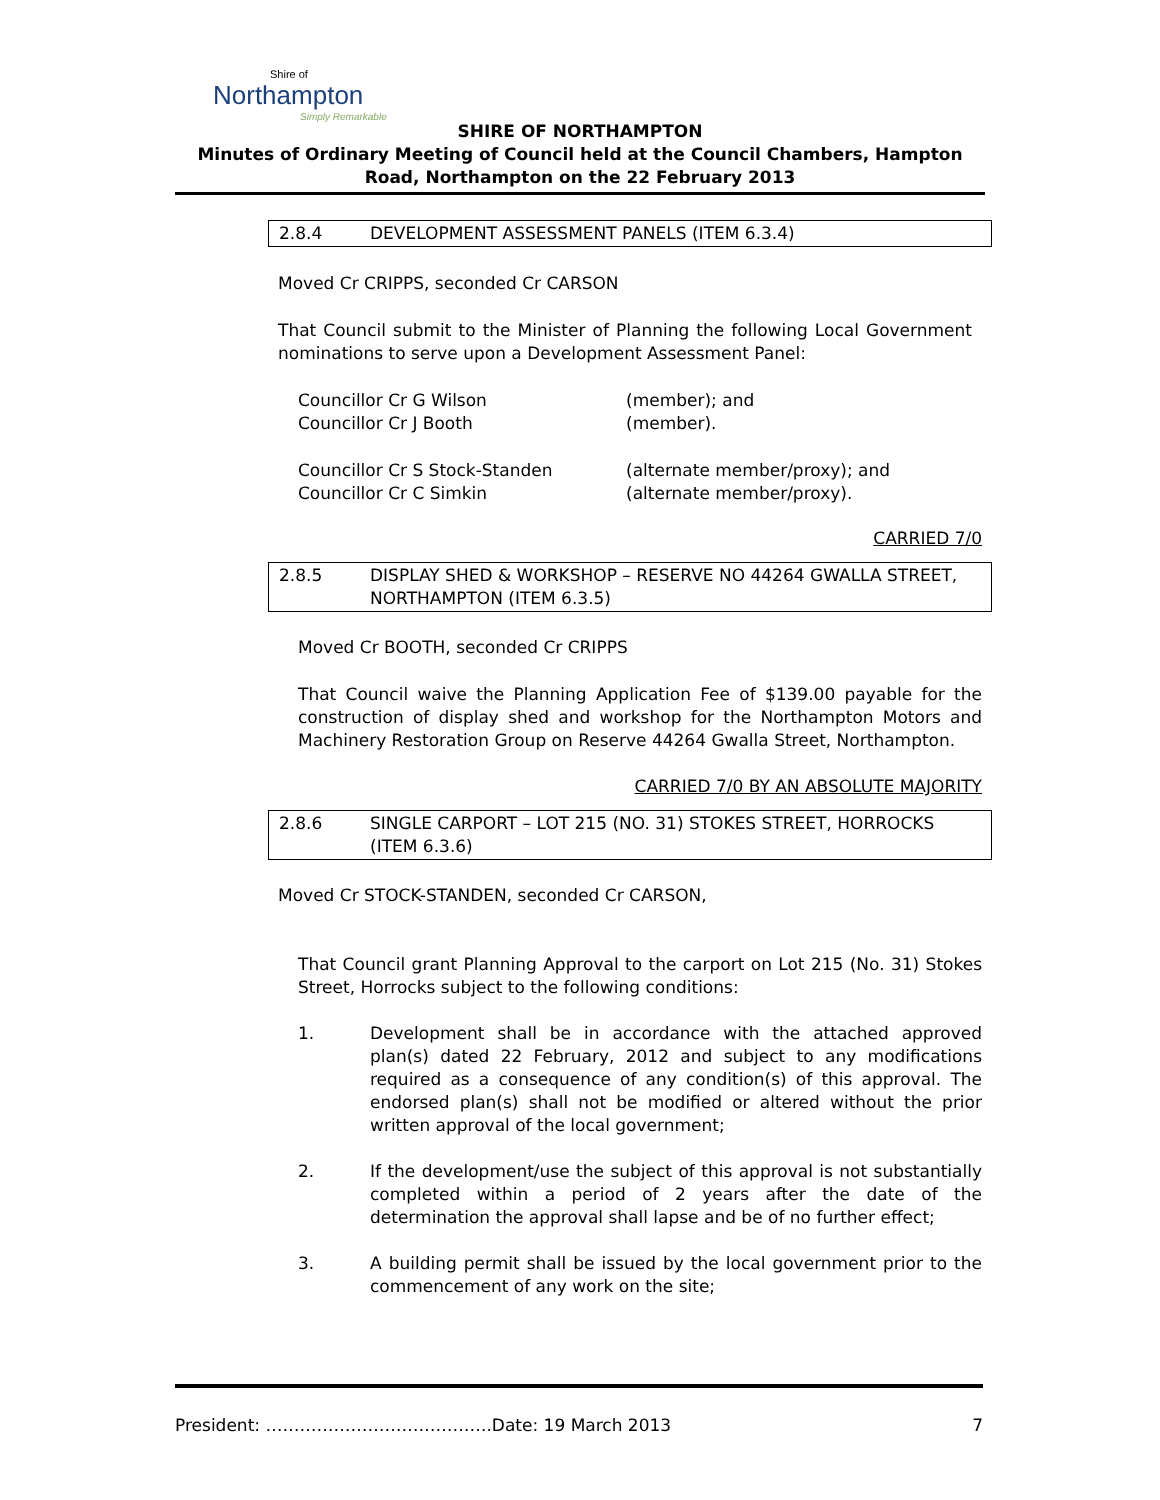Shire of
Northampton
Simply Remarkable
SHIRE OF NORTHAMPTON
Minutes of Ordinary Meeting of Council held at the Council Chambers, Hampton Road, Northampton on the 22 February 2013
2.8.4 DEVELOPMENT ASSESSMENT PANELS (ITEM 6.3.4)
Moved Cr CRIPPS, seconded Cr CARSON
That Council submit to the Minister of Planning the following Local Government nominations to serve upon a Development Assessment Panel:
Councillor Cr G Wilson (member); and
Councillor Cr J Booth (member).
Councillor Cr S Stock-Standen (alternate member/proxy); and
Councillor Cr C Simkin (alternate member/proxy).
CARRIED 7/0
2.8.5 DISPLAY SHED & WORKSHOP – RESERVE NO 44264 GWALLA STREET, NORTHAMPTON (ITEM 6.3.5)
Moved Cr BOOTH, seconded Cr CRIPPS
That Council waive the Planning Application Fee of $139.00 payable for the construction of display shed and workshop for the Northampton Motors and Machinery Restoration Group on Reserve 44264 Gwalla Street, Northampton.
CARRIED 7/0 BY AN ABSOLUTE MAJORITY
2.8.6 SINGLE CARPORT – LOT 215 (NO. 31) STOKES STREET, HORROCKS (ITEM 6.3.6)
Moved Cr STOCK-STANDEN, seconded Cr CARSON,
That Council grant Planning Approval to the carport on Lot 215 (No. 31) Stokes Street, Horrocks subject to the following conditions:
1. Development shall be in accordance with the attached approved plan(s) dated 22 February, 2012 and subject to any modifications required as a consequence of any condition(s) of this approval. The endorsed plan(s) shall not be modified or altered without the prior written approval of the local government;
2. If the development/use the subject of this approval is not substantially completed within a period of 2 years after the date of the determination the approval shall lapse and be of no further effect;
3. A building permit shall be issued by the local government prior to the commencement of any work on the site;
President: ………………………………….Date: 19 March 2013 7